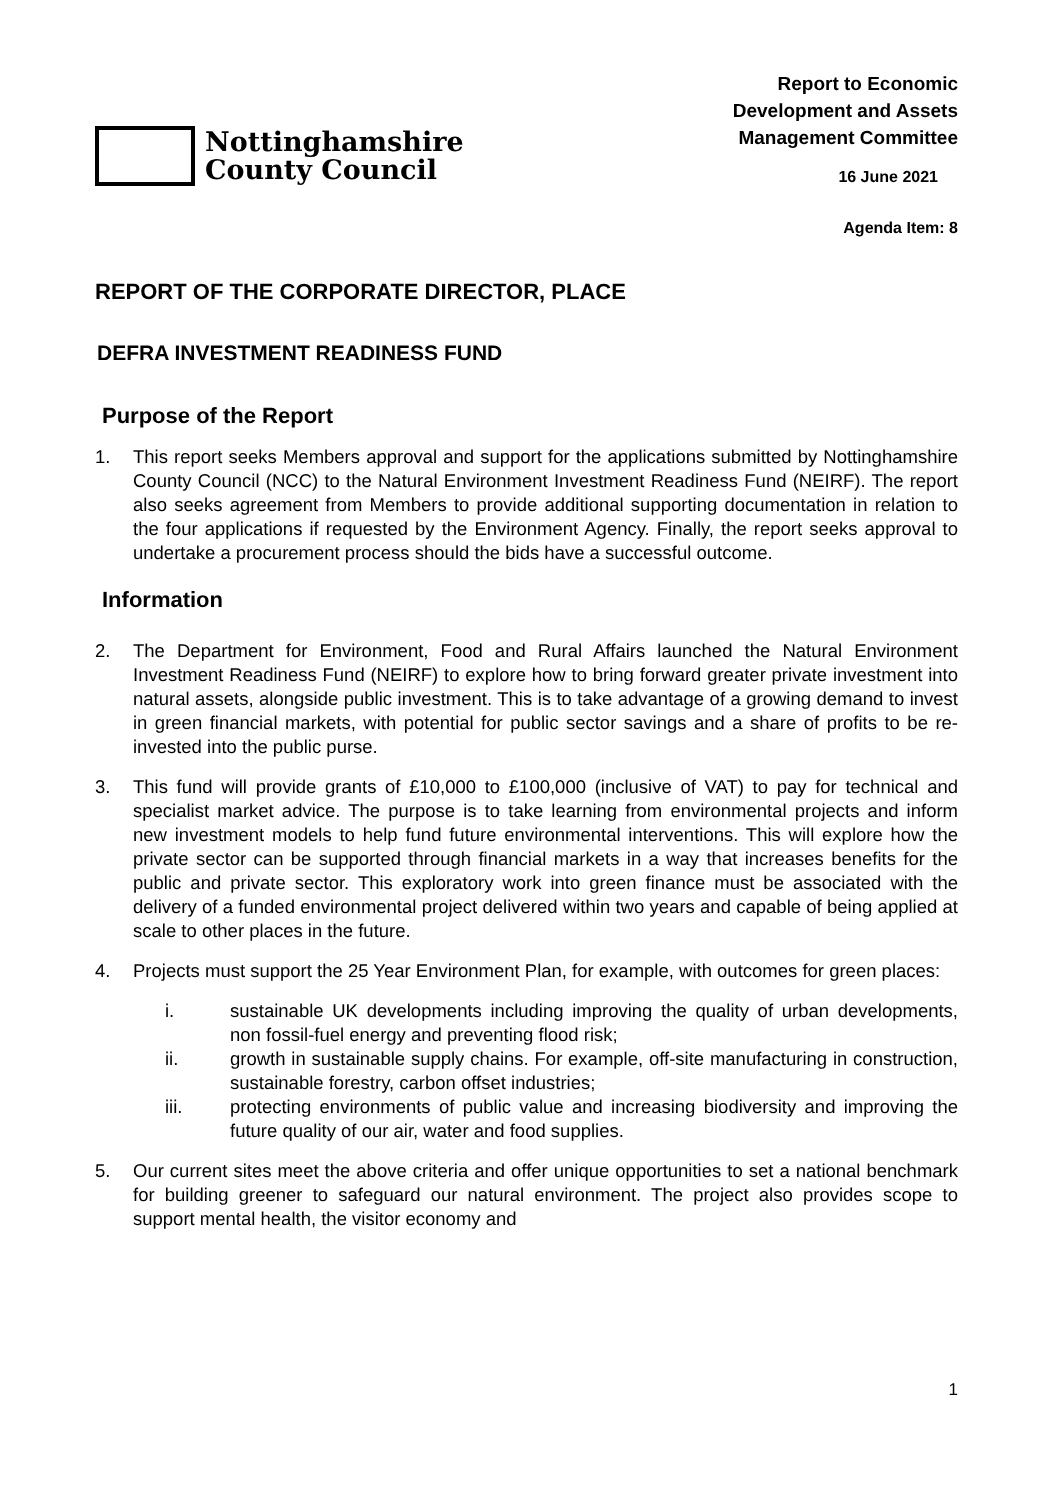Nottinghamshire
County Council
Report to Economic
Development and Assets
Management Committee
16 June 2021
Agenda Item: 8
REPORT OF THE CORPORATE DIRECTOR, PLACE
DEFRA INVESTMENT READINESS FUND
Purpose of the Report
1. This report seeks Members approval and support for the applications submitted by Nottinghamshire County Council (NCC) to the Natural Environment Investment Readiness Fund (NEIRF). The report also seeks agreement from Members to provide additional supporting documentation in relation to the four applications if requested by the Environment Agency. Finally, the report seeks approval to undertake a procurement process should the bids have a successful outcome.
Information
2. The Department for Environment, Food and Rural Affairs launched the Natural Environment Investment Readiness Fund (NEIRF) to explore how to bring forward greater private investment into natural assets, alongside public investment. This is to take advantage of a growing demand to invest in green financial markets, with potential for public sector savings and a share of profits to be re-invested into the public purse.
3. This fund will provide grants of £10,000 to £100,000 (inclusive of VAT) to pay for technical and specialist market advice. The purpose is to take learning from environmental projects and inform new investment models to help fund future environmental interventions. This will explore how the private sector can be supported through financial markets in a way that increases benefits for the public and private sector. This exploratory work into green finance must be associated with the delivery of a funded environmental project delivered within two years and capable of being applied at scale to other places in the future.
4. Projects must support the 25 Year Environment Plan, for example, with outcomes for green places:
i. sustainable UK developments including improving the quality of urban developments, non fossil-fuel energy and preventing flood risk;
ii. growth in sustainable supply chains. For example, off-site manufacturing in construction, sustainable forestry, carbon offset industries;
iii. protecting environments of public value and increasing biodiversity and improving the future quality of our air, water and food supplies.
5. Our current sites meet the above criteria and offer unique opportunities to set a national benchmark for building greener to safeguard our natural environment. The project also provides scope to support mental health, the visitor economy and
1